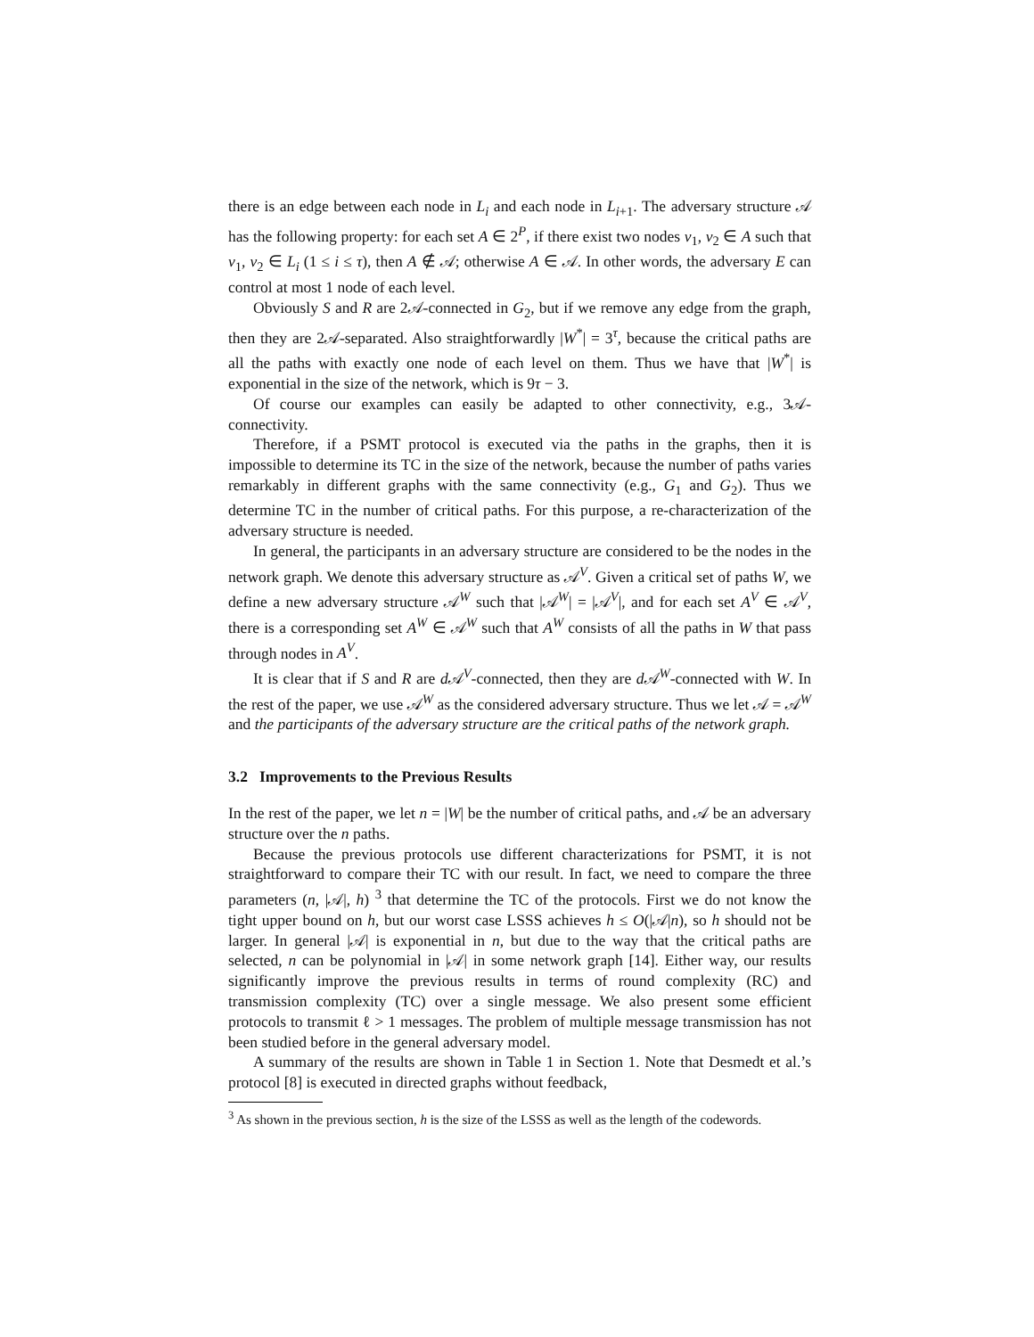there is an edge between each node in L<sub>i</sub> and each node in L<sub>i+1</sub>. The adversary structure 𝒜 has the following property: for each set A ∈ 2<sup>P</sup>, if there exist two nodes v<sub>1</sub>, v<sub>2</sub> ∈ A such that v<sub>1</sub>, v<sub>2</sub> ∈ L<sub>i</sub> (1 ≤ i ≤ τ), then A ∉ 𝒜; otherwise A ∈ 𝒜. In other words, the adversary E can control at most 1 node of each level.
Obviously S and R are 2𝒜-connected in G<sub>2</sub>, but if we remove any edge from the graph, then they are 2𝒜-separated. Also straightforwardly |W<sup>*</sup>| = 3<sup>τ</sup>, because the critical paths are all the paths with exactly one node of each level on them. Thus we have that |W<sup>*</sup>| is exponential in the size of the network, which is 9τ − 3.
Of course our examples can easily be adapted to other connectivity, e.g., 3𝒜-connectivity.
Therefore, if a PSMT protocol is executed via the paths in the graphs, then it is impossible to determine its TC in the size of the network, because the number of paths varies remarkably in different graphs with the same connectivity (e.g., G<sub>1</sub> and G<sub>2</sub>). Thus we determine TC in the number of critical paths. For this purpose, a re-characterization of the adversary structure is needed.
In general, the participants in an adversary structure are considered to be the nodes in the network graph. We denote this adversary structure as 𝒜<sup>V</sup>. Given a critical set of paths W, we define a new adversary structure 𝒜<sup>W</sup> such that |𝒜<sup>W</sup>| = |𝒜<sup>V</sup>|, and for each set A<sup>V</sup> ∈ 𝒜<sup>V</sup>, there is a corresponding set A<sup>W</sup> ∈ 𝒜<sup>W</sup> such that A<sup>W</sup> consists of all the paths in W that pass through nodes in A<sup>V</sup>.
It is clear that if S and R are d 𝒜<sup>V</sup>-connected, then they are d 𝒜<sup>W</sup>-connected with W. In the rest of the paper, we use 𝒜<sup>W</sup> as the considered adversary structure. Thus we let 𝒜 = 𝒜<sup>W</sup> and the participants of the adversary structure are the critical paths of the network graph.
3.2 Improvements to the Previous Results
In the rest of the paper, we let n = |W| be the number of critical paths, and 𝒜 be an adversary structure over the n paths.
Because the previous protocols use different characterizations for PSMT, it is not straightforward to compare their TC with our result. In fact, we need to compare the three parameters (n, |𝒜|, h) <sup>3</sup> that determine the TC of the protocols. First we do not know the tight upper bound on h, but our worst case LSSS achieves h ≤ O(|𝒜|n), so h should not be larger. In general |𝒜| is exponential in n, but due to the way that the critical paths are selected, n can be polynomial in |𝒜| in some network graph [14]. Either way, our results significantly improve the previous results in terms of round complexity (RC) and transmission complexity (TC) over a single message. We also present some efficient protocols to transmit ℓ > 1 messages. The problem of multiple message transmission has not been studied before in the general adversary model.
A summary of the results are shown in Table 1 in Section 1. Note that Desmedt et al.’s protocol [8] is executed in directed graphs without feedback,
<sup>3</sup> As shown in the previous section, h is the size of the LSSS as well as the length of the codewords.